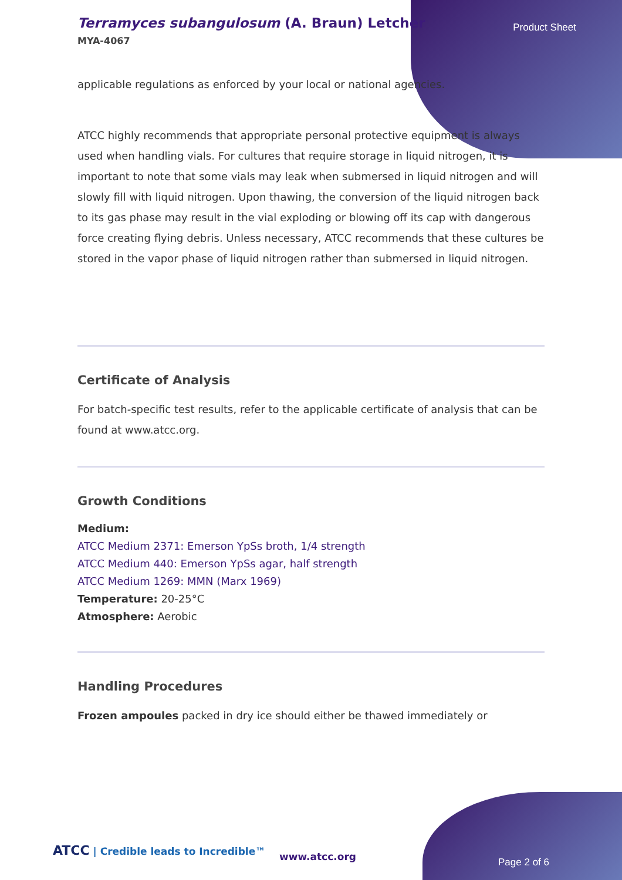Terramyces subangulosum (A. Braun) Letcher
MYA-4067
Product Sheet
applicable regulations as enforced by your local or national agencies.
ATCC highly recommends that appropriate personal protective equipment is always used when handling vials. For cultures that require storage in liquid nitrogen, it is important to note that some vials may leak when submersed in liquid nitrogen and will slowly fill with liquid nitrogen. Upon thawing, the conversion of the liquid nitrogen back to its gas phase may result in the vial exploding or blowing off its cap with dangerous force creating flying debris. Unless necessary, ATCC recommends that these cultures be stored in the vapor phase of liquid nitrogen rather than submersed in liquid nitrogen.
Certificate of Analysis
For batch-specific test results, refer to the applicable certificate of analysis that can be found at www.atcc.org.
Growth Conditions
Medium:
ATCC Medium 2371: Emerson YpSs broth, 1/4 strength
ATCC Medium 440: Emerson YpSs agar, half strength
ATCC Medium 1269: MMN (Marx 1969)
Temperature: 20-25°C
Atmosphere: Aerobic
Handling Procedures
Frozen ampoules packed in dry ice should either be thawed immediately or
ATCC | Credible leads to Incredible™
www.atcc.org Page 2 of 6